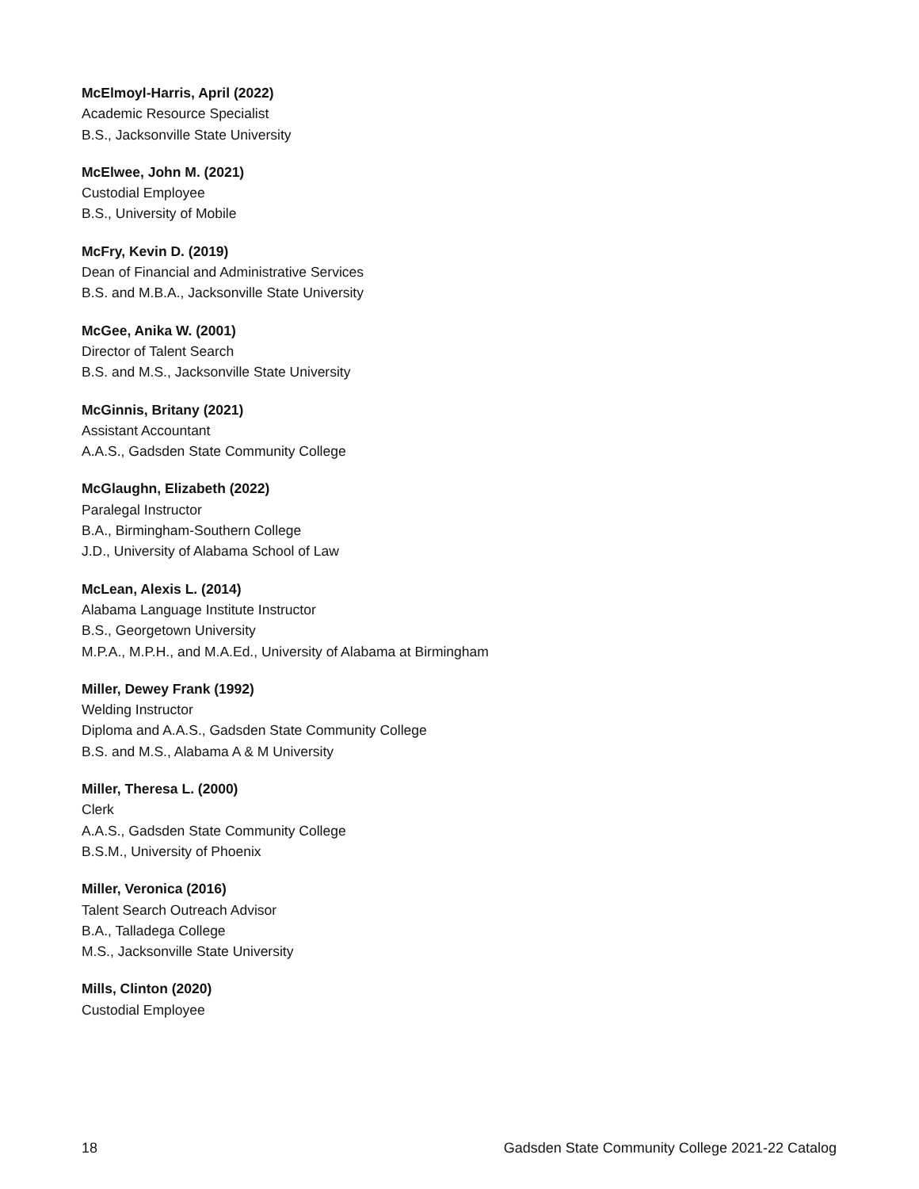McElmoyl-Harris, April (2022)
Academic Resource Specialist
B.S., Jacksonville State University
McElwee, John M. (2021)
Custodial Employee
B.S., University of Mobile
McFry, Kevin D. (2019)
Dean of Financial and Administrative Services
B.S. and M.B.A., Jacksonville State University
McGee, Anika W. (2001)
Director of Talent Search
B.S. and M.S., Jacksonville State University
McGinnis, Britany (2021)
Assistant Accountant
A.A.S., Gadsden State Community College
McGlaughn, Elizabeth (2022)
Paralegal Instructor
B.A., Birmingham-Southern College
J.D., University of Alabama School of Law
McLean, Alexis L. (2014)
Alabama Language Institute Instructor
B.S., Georgetown University
M.P.A., M.P.H., and M.A.Ed., University of Alabama at Birmingham
Miller, Dewey Frank (1992)
Welding Instructor
Diploma and A.A.S., Gadsden State Community College
B.S. and M.S., Alabama A & M University
Miller, Theresa L. (2000)
Clerk
A.A.S., Gadsden State Community College
B.S.M., University of Phoenix
Miller, Veronica (2016)
Talent Search Outreach Advisor
B.A., Talladega College
M.S., Jacksonville State University
Mills, Clinton (2020)
Custodial Employee
18 Gadsden State Community College 2021-22 Catalog